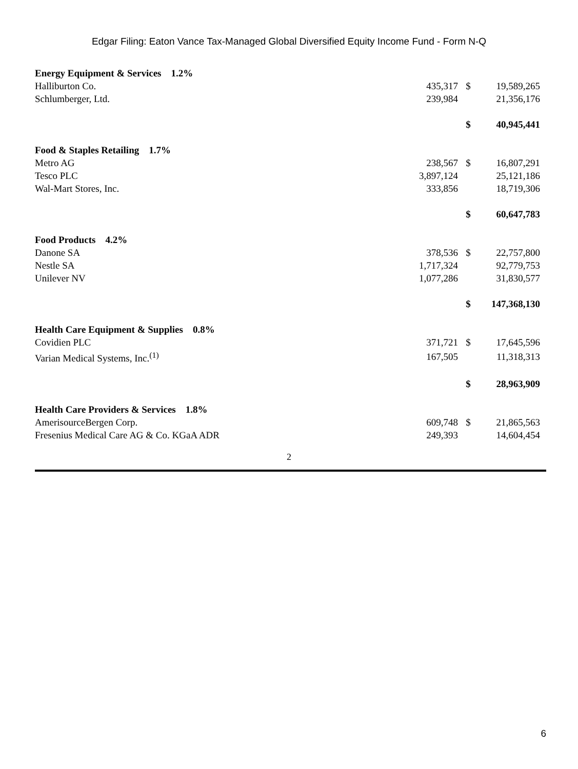Edgar Filing: Eaton Vance Tax-Managed Global Diversified Equity Income Fund - Form N-Q
| Energy Equipment & Services 1.2% | | | |
| Halliburton Co. | 435,317 | $ | 19,589,265 |
| Schlumberger, Ltd. | 239,984 | | 21,356,176 |
| | | $ | 40,945,441 |
| Food & Staples Retailing 1.7% | | | |
| Metro AG | 238,567 | $ | 16,807,291 |
| Tesco PLC | 3,897,124 | | 25,121,186 |
| Wal-Mart Stores, Inc. | 333,856 | | 18,719,306 |
| | | $ | 60,647,783 |
| Food Products 4.2% | | | |
| Danone SA | 378,536 | $ | 22,757,800 |
| Nestle SA | 1,717,324 | | 92,779,753 |
| Unilever NV | 1,077,286 | | 31,830,577 |
| | | $ | 147,368,130 |
| Health Care Equipment & Supplies 0.8% | | | |
| Covidien PLC | 371,721 | $ | 17,645,596 |
| Varian Medical Systems, Inc.<sup>(1)</sup> | 167,505 | | 11,318,313 |
| | | $ | 28,963,909 |
| Health Care Providers & Services 1.8% | | | |
| AmerisourceBergen Corp. | 609,748 | $ | 21,865,563 |
| Fresenius Medical Care AG & Co. KGaA ADR | 249,393 | | 14,604,454 |
2
6